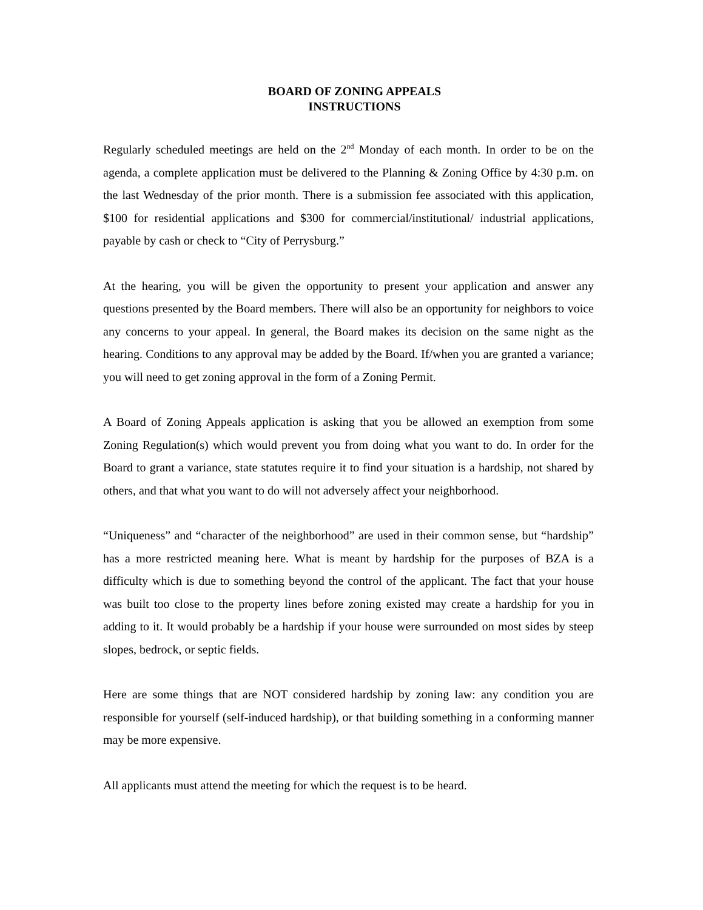BOARD OF ZONING APPEALS
INSTRUCTIONS
Regularly scheduled meetings are held on the 2<sup>nd</sup> Monday of each month. In order to be on the agenda, a complete application must be delivered to the Planning & Zoning Office by 4:30 p.m. on the last Wednesday of the prior month. There is a submission fee associated with this application, $100 for residential applications and $300 for commercial/institutional/ industrial applications, payable by cash or check to “City of Perrysburg.”
At the hearing, you will be given the opportunity to present your application and answer any questions presented by the Board members. There will also be an opportunity for neighbors to voice any concerns to your appeal. In general, the Board makes its decision on the same night as the hearing. Conditions to any approval may be added by the Board. If/when you are granted a variance; you will need to get zoning approval in the form of a Zoning Permit.
A Board of Zoning Appeals application is asking that you be allowed an exemption from some Zoning Regulation(s) which would prevent you from doing what you want to do. In order for the Board to grant a variance, state statutes require it to find your situation is a hardship, not shared by others, and that what you want to do will not adversely affect your neighborhood.
“Uniqueness” and “character of the neighborhood” are used in their common sense, but “hardship” has a more restricted meaning here. What is meant by hardship for the purposes of BZA is a difficulty which is due to something beyond the control of the applicant. The fact that your house was built too close to the property lines before zoning existed may create a hardship for you in adding to it. It would probably be a hardship if your house were surrounded on most sides by steep slopes, bedrock, or septic fields.
Here are some things that are NOT considered hardship by zoning law: any condition you are responsible for yourself (self-induced hardship), or that building something in a conforming manner may be more expensive.
All applicants must attend the meeting for which the request is to be heard.